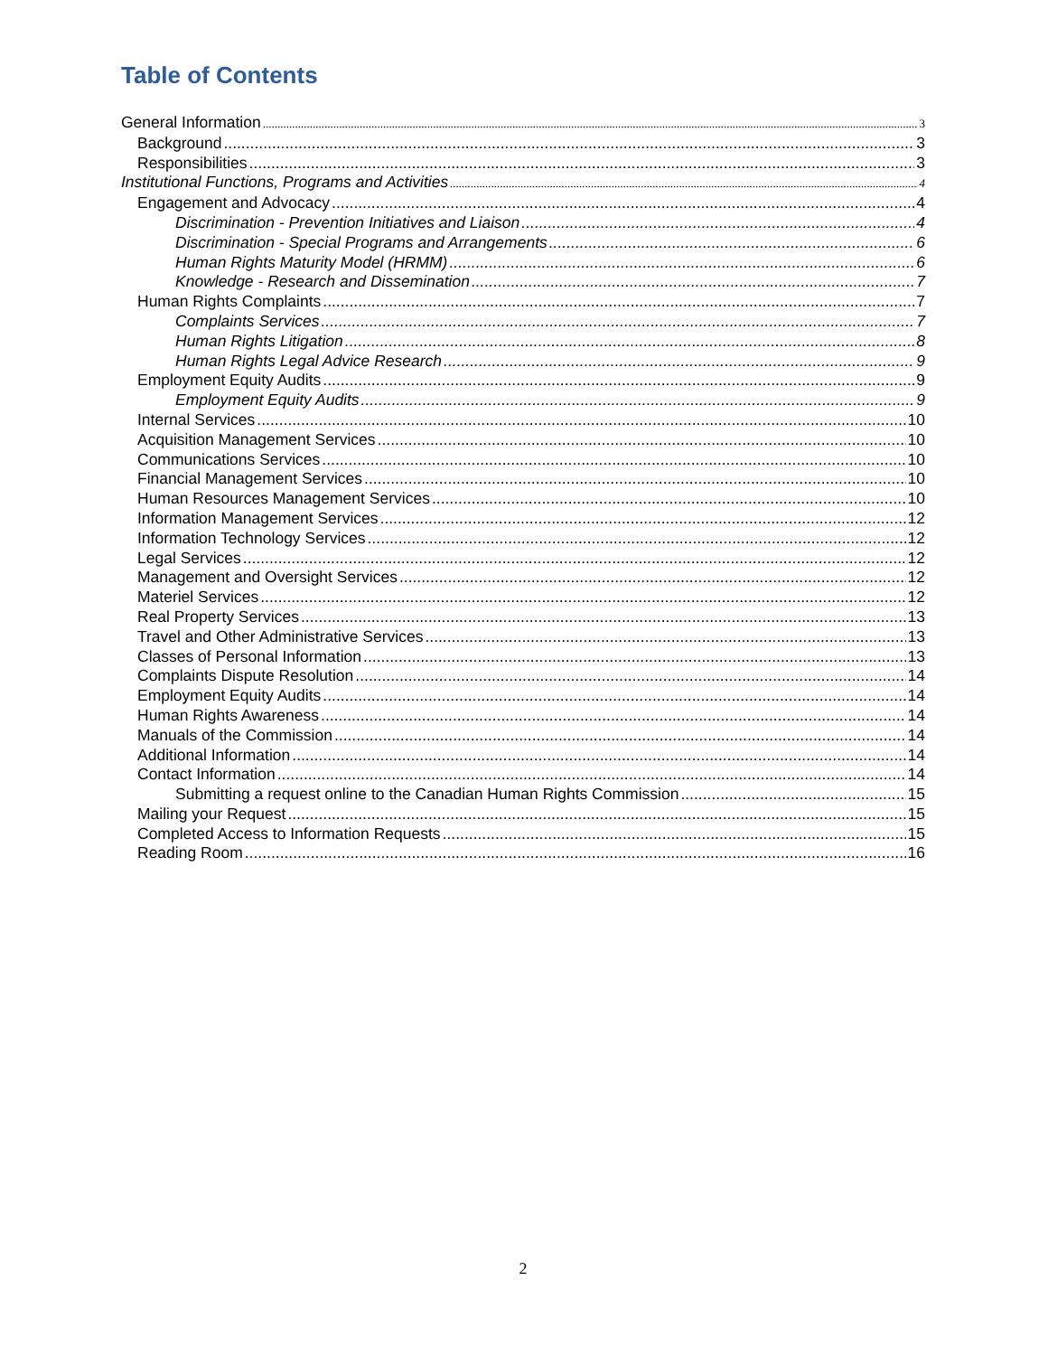Table of Contents
General Information 3
Background 3
Responsibilities 3
Institutional Functions, Programs and Activities 4
Engagement and Advocacy 4
Discrimination - Prevention Initiatives and Liaison 4
Discrimination - Special Programs and Arrangements 6
Human Rights Maturity Model (HRMM) 6
Knowledge - Research and Dissemination 7
Human Rights Complaints 7
Complaints Services 7
Human Rights Litigation 8
Human Rights Legal Advice Research 9
Employment Equity Audits 9
Employment Equity Audits 9
Internal Services 10
Acquisition Management Services 10
Communications Services 10
Financial Management Services 10
Human Resources Management Services 10
Information Management Services 12
Information Technology Services 12
Legal Services 12
Management and Oversight Services 12
Materiel Services 12
Real Property Services 13
Travel and Other Administrative Services 13
Classes of Personal Information 13
Complaints Dispute Resolution 14
Employment Equity Audits 14
Human Rights Awareness 14
Manuals of the Commission 14
Additional Information 14
Contact Information 14
Submitting a request online to the Canadian Human Rights Commission 15
Mailing your Request 15
Completed Access to Information Requests 15
Reading Room 16
2